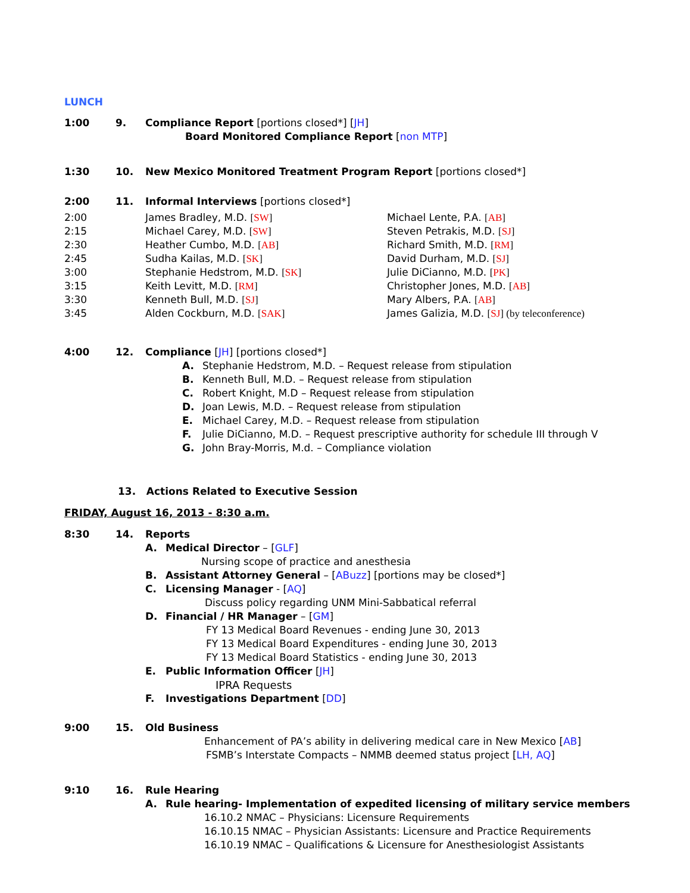LUNCH
1:00 9. Compliance Report [portions closed*] [JH]
Board Monitored Compliance Report [non MTP]
1:30 10. New Mexico Monitored Treatment Program Report [portions closed*]
2:00 11. Informal Interviews [portions closed*]
| 2:00 | James Bradley, M.D. [ SW ] | Michael Lente, P.A. [ AB ] |
| 2:15 | Michael Carey, M.D. [ SW ] | Steven Petrakis, M.D. [ SJ ] |
| 2:30 | Heather Cumbo, M.D. [ AB ] | Richard Smith, M.D. [ RM ] |
| 2:45 | Sudha Kailas, M.D. [ SK ] | David Durham, M.D. [ SJ ] |
| 3:00 | Stephanie Hedstrom, M.D. [ SK ] | Julie DiCianno, M.D. [ PK ] |
| 3:15 | Keith Levitt, M.D. [ RM ] | Christopher Jones, M.D. [ AB ] |
| 3:30 | Kenneth Bull, M.D. [ SJ ] | Mary Albers, P.A. [ AB ] |
| 3:45 | Alden Cockburn, M.D. [ SAK ] | James Galizia, M.D. [ SJ ] (by teleconference) |
4:00 12. Compliance [JH] [portions closed*]
A. Stephanie Hedstrom, M.D. – Request release from stipulation
B. Kenneth Bull, M.D. – Request release from stipulation
C. Robert Knight, M.D – Request release from stipulation
D. Joan Lewis, M.D. – Request release from stipulation
E. Michael Carey, M.D. – Request release from stipulation
F. Julie DiCianno, M.D. – Request prescriptive authority for schedule III through V
G. John Bray-Morris, M.d. – Compliance violation
13. Actions Related to Executive Session
FRIDAY, August 16, 2013 - 8:30 a.m.
8:30 14. Reports
A. Medical Director – [GLF]
Nursing scope of practice and anesthesia
B. Assistant Attorney General – [ABuzz] [portions may be closed*]
C. Licensing Manager - [AQ]
Discuss policy regarding UNM Mini-Sabbatical referral
D. Financial / HR Manager – [GM]
FY 13 Medical Board Revenues - ending June 30, 2013
FY 13 Medical Board Expenditures - ending June 30, 2013
FY 13 Medical Board Statistics - ending June 30, 2013
E. Public Information Officer [JH]
IPRA Requests
F. Investigations Department [DD]
9:00 15. Old Business
Enhancement of PA’s ability in delivering medical care in New Mexico [AB]
FSMB’s Interstate Compacts – NMMB deemed status project [LH, AQ]
9:10 16. Rule Hearing
A. Rule hearing- Implementation of expedited licensing of military service members
16.10.2 NMAC – Physicians: Licensure Requirements
16.10.15 NMAC – Physician Assistants: Licensure and Practice Requirements
16.10.19 NMAC – Qualifications & Licensure for Anesthesiologist Assistants